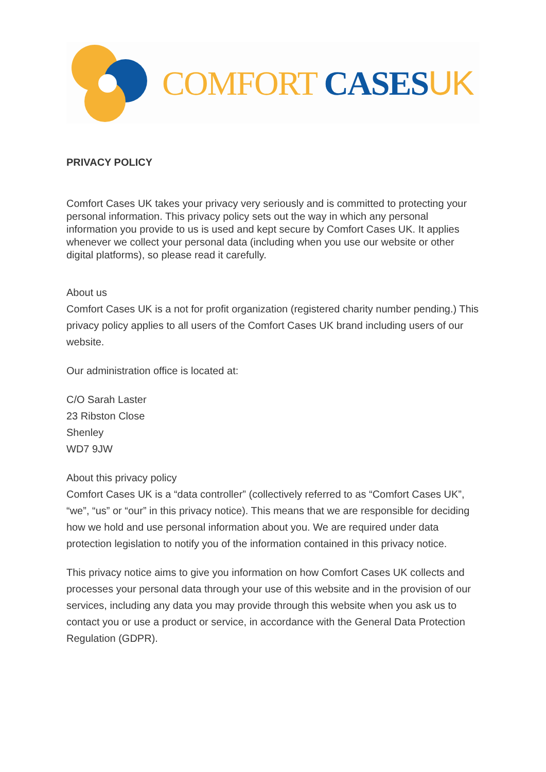COMFORT CASES UK
PRIVACY POLICY
Comfort Cases UK takes your privacy very seriously and is committed to protecting your personal information. This privacy policy sets out the way in which any personal information you provide to us is used and kept secure by Comfort Cases UK. It applies whenever we collect your personal data (including when you use our website or other digital platforms), so please read it carefully.
About us
Comfort Cases UK is a not for profit organization (registered charity number pending.) This privacy policy applies to all users of the Comfort Cases UK brand including users of our website.
Our administration office is located at:
C/O Sarah Laster
23 Ribston Close
Shenley
WD7 9JW
About this privacy policy
Comfort Cases UK is a “data controller” (collectively referred to as “Comfort Cases UK”, “we”, “us” or “our” in this privacy notice). This means that we are responsible for deciding how we hold and use personal information about you. We are required under data protection legislation to notify you of the information contained in this privacy notice.
This privacy notice aims to give you information on how Comfort Cases UK collects and processes your personal data through your use of this website and in the provision of our services, including any data you may provide through this website when you ask us to contact you or use a product or service, in accordance with the General Data Protection Regulation (GDPR).